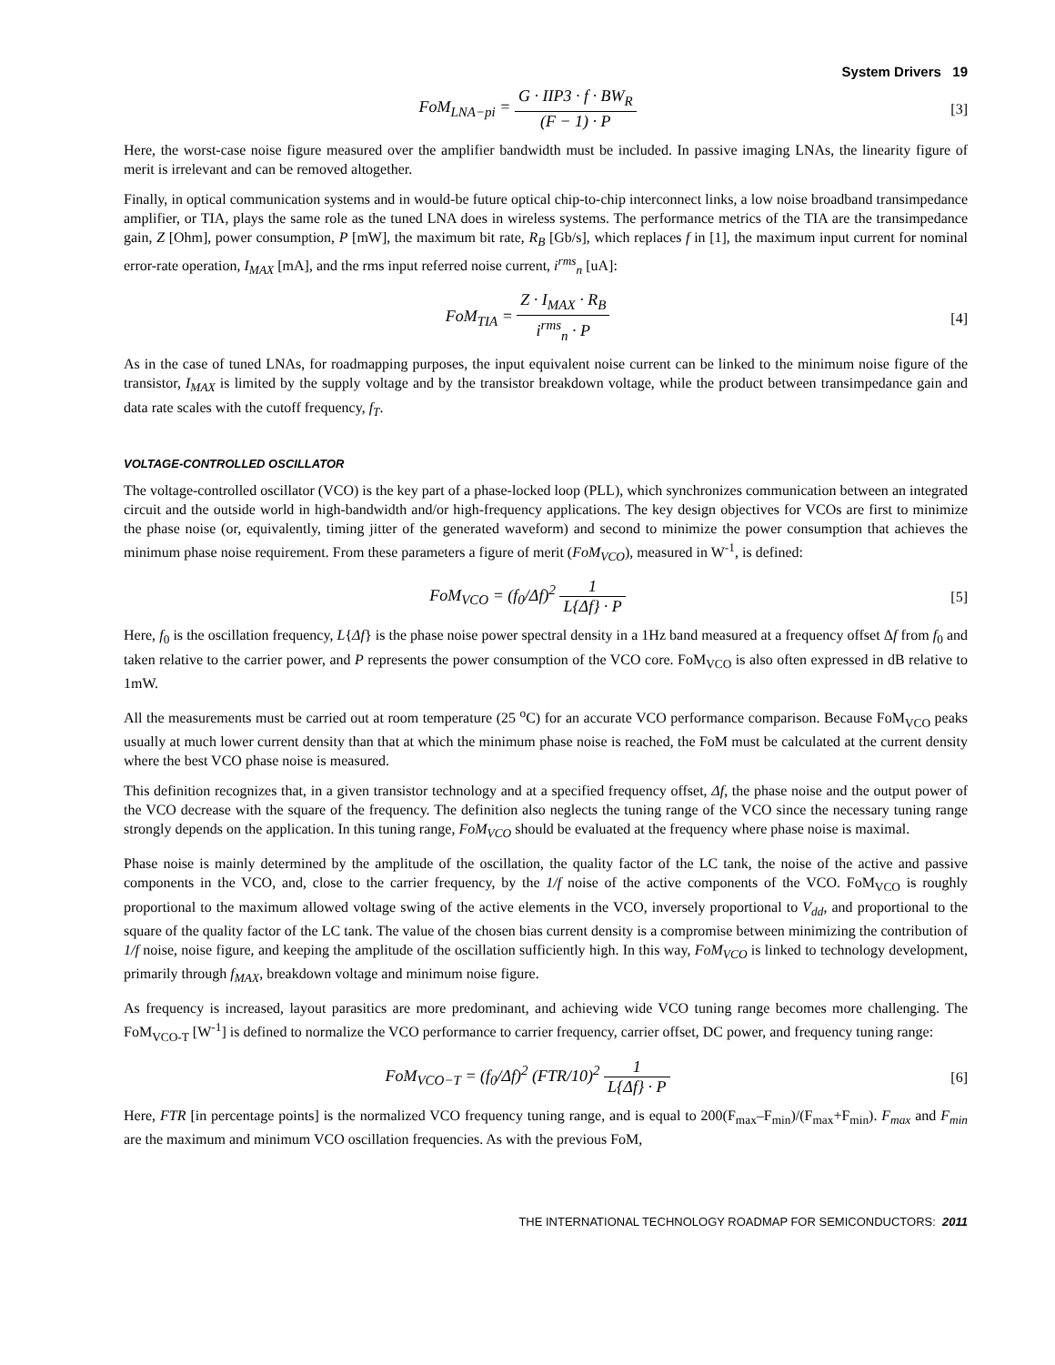System Drivers 19
FoM<sub>LNA−pi</sub> = G · IIP3 · f · BW<sub>R</sub> (F − 1) · P
[3]
Here, the worst-case noise figure measured over the amplifier bandwidth must be included. In passive imaging LNAs, the linearity figure of merit is irrelevant and can be removed altogether.
Finally, in optical communication systems and in would-be future optical chip-to-chip interconnect links, a low noise broadband transimpedance amplifier, or TIA, plays the same role as the tuned LNA does in wireless systems. The performance metrics of the TIA are the transimpedance gain, Z [Ohm], power consumption, P [mW], the maximum bit rate, R<sub>B</sub> [Gb/s], which replaces f in [1], the maximum input current for nominal error-rate operation, I<sub>MAX</sub> [mA], and the rms input referred noise current, i<sup>rms</sup><sub>n</sub> [uA]:
FoM<sub>TIA</sub> = Z · I<sub>MAX</sub> · R<sub>B</sub> i<sup>rms</sup><sub>n</sub> · P
[4]
As in the case of tuned LNAs, for roadmapping purposes, the input equivalent noise current can be linked to the minimum noise figure of the transistor, I<sub>MAX</sub> is limited by the supply voltage and by the transistor breakdown voltage, while the product between transimpedance gain and data rate scales with the cutoff frequency, f<sub>T</sub>.
VOLTAGE-CONTROLLED OSCILLATOR
The voltage-controlled oscillator (VCO) is the key part of a phase-locked loop (PLL), which synchronizes communication between an integrated circuit and the outside world in high-bandwidth and/or high-frequency applications. The key design objectives for VCOs are first to minimize the phase noise (or, equivalently, timing jitter of the generated waveform) and second to minimize the power consumption that achieves the minimum phase noise requirement. From these parameters a figure of merit (FoM<sub>VCO</sub>), measured in W<sup>-1</sup>, is defined:
FoM<sub>VCO</sub> = (f<sub>0</sub>/Δf)<sup>2</sup> 1 L{Δf} · P [5]
Here, f<sub>0</sub> is the oscillation frequency, L{Δf} is the phase noise power spectral density in a 1Hz band measured at a frequency offset Δf from f<sub>0</sub> and taken relative to the carrier power, and P represents the power consumption of the VCO core. FoM<sub>VCO</sub> is also often expressed in dB relative to 1mW.
All the measurements must be carried out at room temperature (25 <sup>o</sup>C) for an accurate VCO performance comparison. Because FoM<sub>VCO</sub> peaks usually at much lower current density than that at which the minimum phase noise is reached, the FoM must be calculated at the current density where the best VCO phase noise is measured.
This definition recognizes that, in a given transistor technology and at a specified frequency offset, Δf, the phase noise and the output power of the VCO decrease with the square of the frequency. The definition also neglects the tuning range of the VCO since the necessary tuning range strongly depends on the application. In this tuning range, FoM<sub>VCO</sub> should be evaluated at the frequency where phase noise is maximal.
Phase noise is mainly determined by the amplitude of the oscillation, the quality factor of the LC tank, the noise of the active and passive components in the VCO, and, close to the carrier frequency, by the 1/f noise of the active components of the VCO. FoM<sub>VCO</sub> is roughly proportional to the maximum allowed voltage swing of the active elements in the VCO, inversely proportional to V<sub>dd</sub>, and proportional to the square of the quality factor of the LC tank. The value of the chosen bias current density is a compromise between minimizing the contribution of 1/f noise, noise figure, and keeping the amplitude of the oscillation sufficiently high. In this way, FoM<sub>VCO</sub> is linked to technology development, primarily through f<sub>MAX</sub>, breakdown voltage and minimum noise figure.
As frequency is increased, layout parasitics are more predominant, and achieving wide VCO tuning range becomes more challenging. The FoM<sub>VCO-T</sub> [W<sup>-1</sup>] is defined to normalize the VCO performance to carrier frequency, carrier offset, DC power, and frequency tuning range:
FoM<sub>VCO−T</sub> = (f<sub>0</sub>/Δf)<sup>2</sup> (FTR/10)<sup>2</sup> 1 L{Δf} · P
[6]
Here, FTR [in percentage points] is the normalized VCO frequency tuning range, and is equal to 200(F<sub>max</sub>–F<sub>min</sub>)/(F<sub>max</sub>+F<sub>min</sub>). F<sub>max</sub> and F<sub>min</sub> are the maximum and minimum VCO oscillation frequencies. As with the previous FoM,
THE INTERNATIONAL TECHNOLOGY ROADMAP FOR SEMICONDUCTORS: 2011